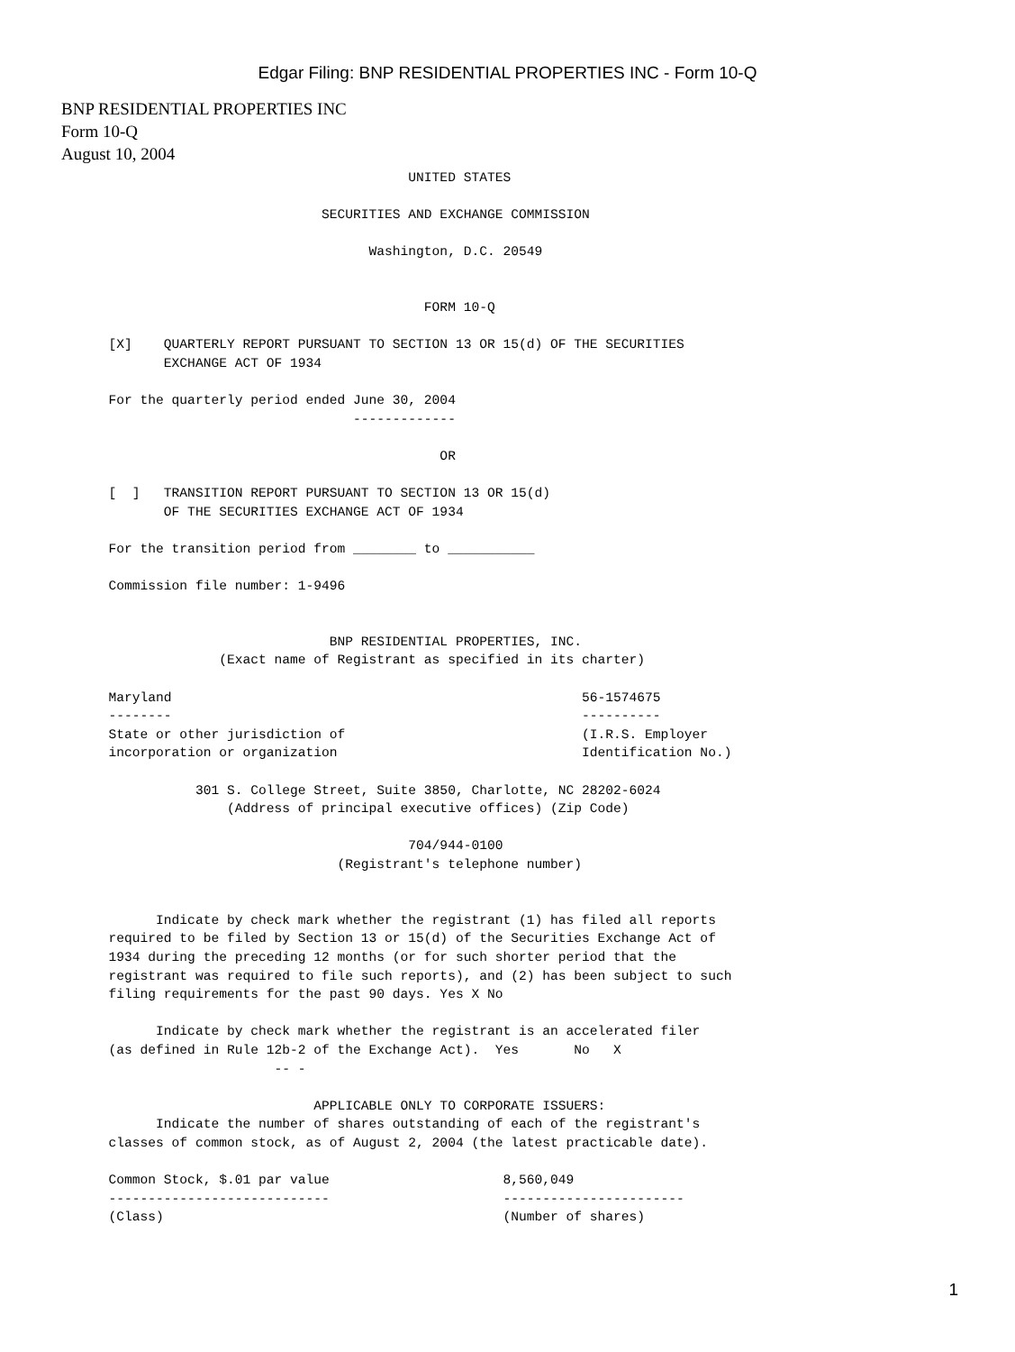Edgar Filing: BNP RESIDENTIAL PROPERTIES INC - Form 10-Q
BNP RESIDENTIAL PROPERTIES INC
Form 10-Q
August 10, 2004
                                            UNITED STATES

                                 SECURITIES AND EXCHANGE COMMISSION

                                       Washington, D.C. 20549


                                              FORM 10-Q

      [X]    QUARTERLY REPORT PURSUANT TO SECTION 13 OR 15(d) OF THE SECURITIES
             EXCHANGE ACT OF 1934

      For the quarterly period ended June 30, 2004
                                     -------------

                                                OR

      [  ]   TRANSITION REPORT PURSUANT TO SECTION 13 OR 15(d)
             OF THE SECURITIES EXCHANGE ACT OF 1934

      For the transition period from ________ to ___________

      Commission file number: 1-9496


                                  BNP RESIDENTIAL PROPERTIES, INC.
                    (Exact name of Registrant as specified in its charter)

      Maryland                                                    56-1574675
      --------                                                    ----------
      State or other jurisdiction of                              (I.R.S. Employer
      incorporation or organization                               Identification No.)

                 301 S. College Street, Suite 3850, Charlotte, NC 28202-6024
                     (Address of principal executive offices) (Zip Code)

                                            704/944-0100
                                   (Registrant's telephone number)


            Indicate by check mark whether the registrant (1) has filed all reports
      required to be filed by Section 13 or 15(d) of the Securities Exchange Act of
      1934 during the preceding 12 months (or for such shorter period that the
      registrant was required to file such reports), and (2) has been subject to such
      filing requirements for the past 90 days. Yes X No

            Indicate by check mark whether the registrant is an accelerated filer
      (as defined in Rule 12b-2 of the Exchange Act).  Yes       No   X
                           -- -

                                APPLICABLE ONLY TO CORPORATE ISSUERS:
            Indicate the number of shares outstanding of each of the registrant's
      classes of common stock, as of August 2, 2004 (the latest practicable date).

      Common Stock, $.01 par value                      8,560,049
      ----------------------------                      -----------------------
      (Class)                                           (Number of shares)
1